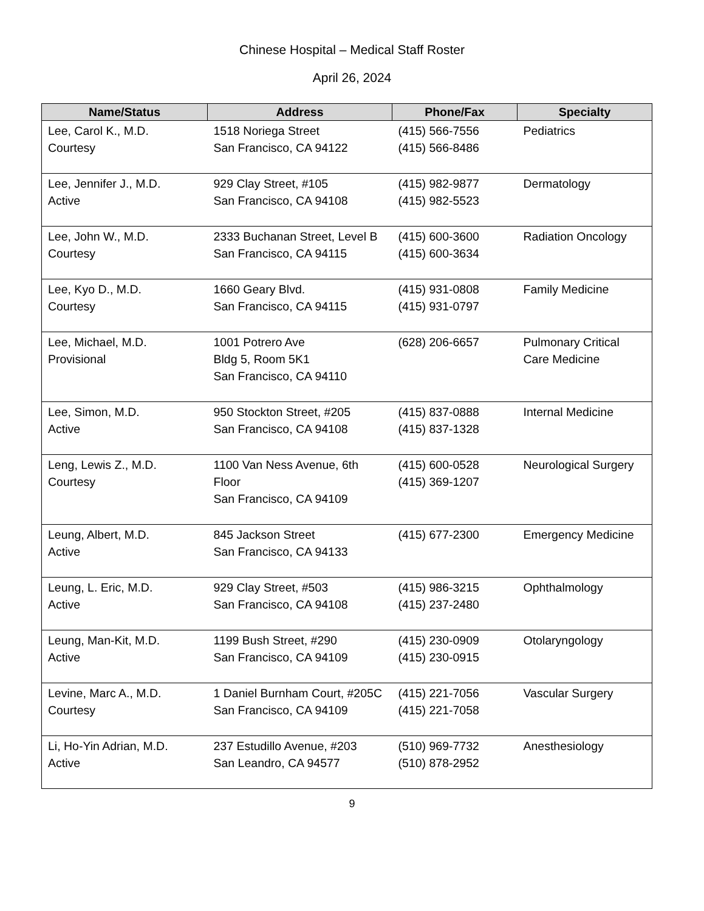Chinese Hospital – Medical Staff Roster
April 26, 2024
| Name/Status | Address | Phone/Fax | Specialty |
| --- | --- | --- | --- |
| Lee, Carol K., M.D. Courtesy | 1518 Noriega Street San Francisco, CA 94122 | (415) 566-7556 (415) 566-8486 | Pediatrics |
| Lee, Jennifer J., M.D. Active | 929 Clay Street, #105 San Francisco, CA 94108 | (415) 982-9877 (415) 982-5523 | Dermatology |
| Lee, John W., M.D. Courtesy | 2333 Buchanan Street, Level B San Francisco, CA 94115 | (415) 600-3600 (415) 600-3634 | Radiation Oncology |
| Lee, Kyo D., M.D. Courtesy | 1660 Geary Blvd. San Francisco, CA 94115 | (415) 931-0808 (415) 931-0797 | Family Medicine |
| Lee, Michael, M.D. Provisional | 1001 Potrero Ave Bldg 5, Room 5K1 San Francisco, CA 94110 | (628) 206-6657 | Pulmonary Critical Care Medicine |
| Lee, Simon, M.D. Active | 950 Stockton Street, #205 San Francisco, CA 94108 | (415) 837-0888 (415) 837-1328 | Internal Medicine |
| Leng, Lewis Z., M.D. Courtesy | 1100 Van Ness Avenue, 6th Floor San Francisco, CA 94109 | (415) 600-0528 (415) 369-1207 | Neurological Surgery |
| Leung, Albert, M.D. Active | 845 Jackson Street San Francisco, CA 94133 | (415) 677-2300 | Emergency Medicine |
| Leung, L. Eric, M.D. Active | 929 Clay Street, #503 San Francisco, CA 94108 | (415) 986-3215 (415) 237-2480 | Ophthalmology |
| Leung, Man-Kit, M.D. Active | 1199 Bush Street, #290 San Francisco, CA 94109 | (415) 230-0909 (415) 230-0915 | Otolaryngology |
| Levine, Marc A., M.D. Courtesy | 1 Daniel Burnham Court, #205C San Francisco, CA 94109 | (415) 221-7056 (415) 221-7058 | Vascular Surgery |
| Li, Ho-Yin Adrian, M.D. Active | 237 Estudillo Avenue, #203 San Leandro, CA 94577 | (510) 969-7732 (510) 878-2952 | Anesthesiology |
9